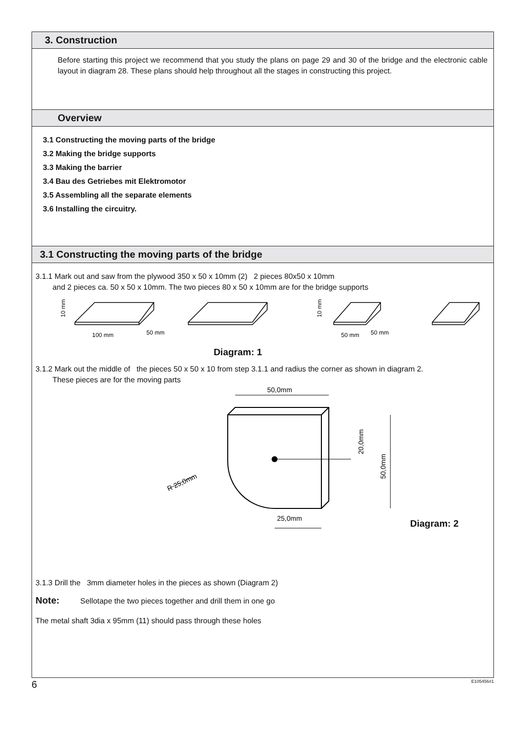3. Construction
Before starting this project we recommend that you study the plans on page 29 and 30 of the bridge and the electronic cable layout in diagram 28. These plans should help throughout all the stages in constructing this project.
Overview
3.1 Constructing the moving parts of the bridge
3.2 Making the bridge supports
3.3 Making the barrier
3.4 Bau des Getriebes mit Elektromotor
3.5 Assembling all the separate elements
3.6 Installing the circuitry.
3.1 Constructing the moving parts of the bridge
3.1.1 Mark out and saw from the plywood 350 x 50 x 10mm (2) 2 pieces 80x50 x 10mm
and 2 pieces ca. 50 x 50 x 10mm. The two pieces 80 x 50 x 10mm are for the bridge supports
100 mm
50 mm
10 mm
10 mm
50 mm
50 mm
Diagram: 1
3.1.2 Mark out the middle of the pieces 50 x 50 x 10 from step 3.1.1 and radius the corner as shown in diagram 2.
These pieces are for the moving parts
50,0mm
25,0mm
R 25,0mm
20,0mm
50,0mm
Diagram: 2
3.1.3 Drill the 3mm diameter holes in the pieces as shown (Diagram 2)
Note: Sellotape the two pieces together and drill them in one go
The metal shaft 3dia x 95mm (11) should pass through these holes
6 E105456#1